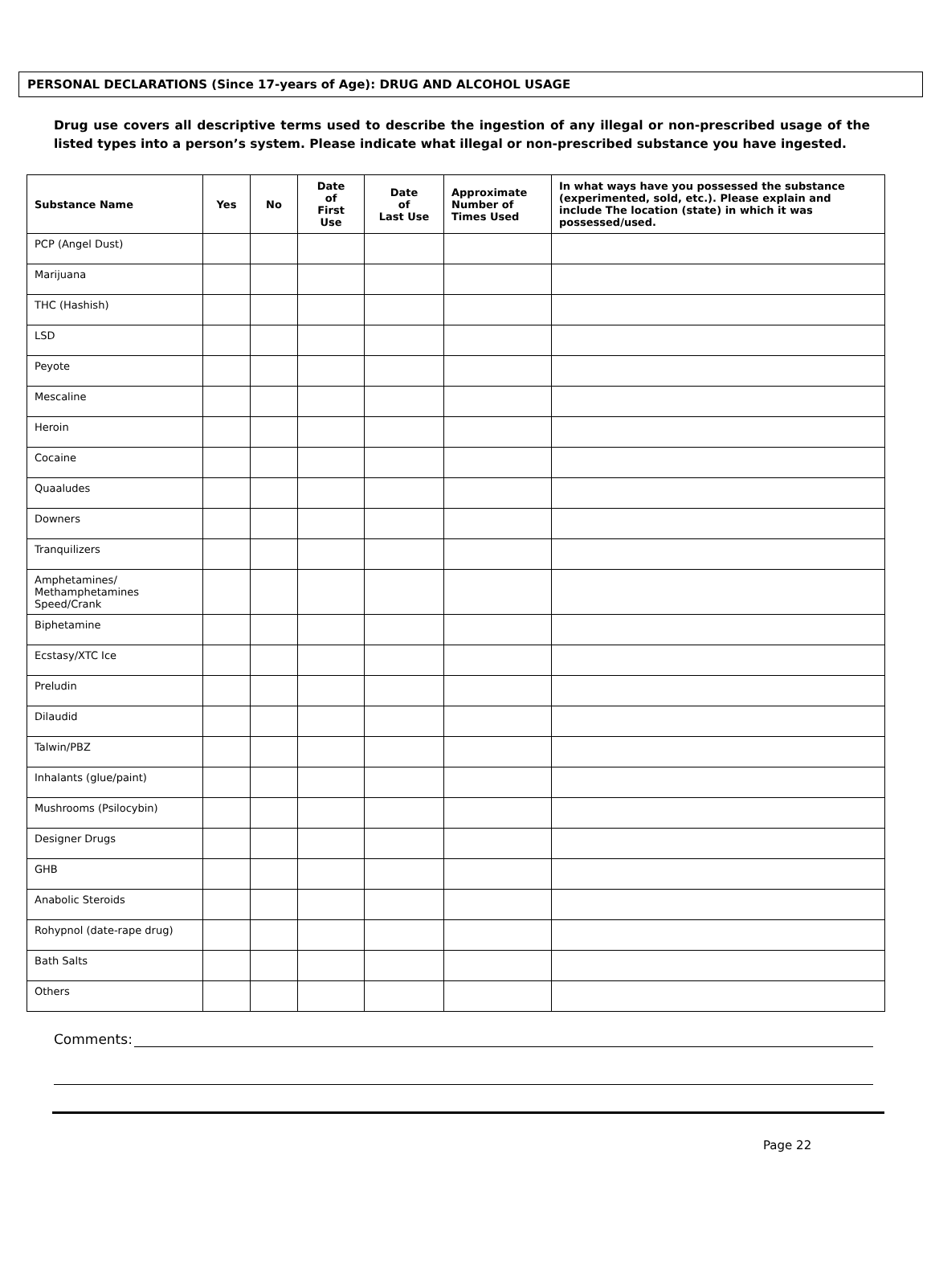PERSONAL DECLARATIONS (Since 17-years of Age): DRUG AND ALCOHOL USAGE
Drug use covers all descriptive terms used to describe the ingestion of any illegal or non-prescribed usage of the listed types into a person’s system. Please indicate what illegal or non-prescribed substance you have ingested.
| Substance Name | Yes | No | Date of First Use | Date of Last Use | Approximate Number of Times Used | In what ways have you possessed the substance (experimented, sold, etc.). Please explain and include The location (state) in which it was possessed/used. |
| --- | --- | --- | --- | --- | --- | --- |
| PCP (Angel Dust) | | | | | | |
| Marijuana | | | | | | |
| THC (Hashish) | | | | | | |
| LSD | | | | | | |
| Peyote | | | | | | |
| Mescaline | | | | | | |
| Heroin | | | | | | |
| Cocaine | | | | | | |
| Quaaludes | | | | | | |
| Downers | | | | | | |
| Tranquilizers | | | | | | |
| Amphetamines/ Methamphetamines Speed/Crank | | | | | | |
| Biphetamine | | | | | | |
| Ecstasy/XTC Ice | | | | | | |
| Preludin | | | | | | |
| Dilaudid | | | | | | |
| Talwin/PBZ | | | | | | |
| Inhalants (glue/paint) | | | | | | |
| Mushrooms (Psilocybin) | | | | | | |
| Designer Drugs | | | | | | |
| GHB | | | | | | |
| Anabolic Steroids | | | | | | |
| Rohypnol (date-rape drug) | | | | | | |
| Bath Salts | | | | | | |
| Others | | | | | | |
Comments:
Page 22